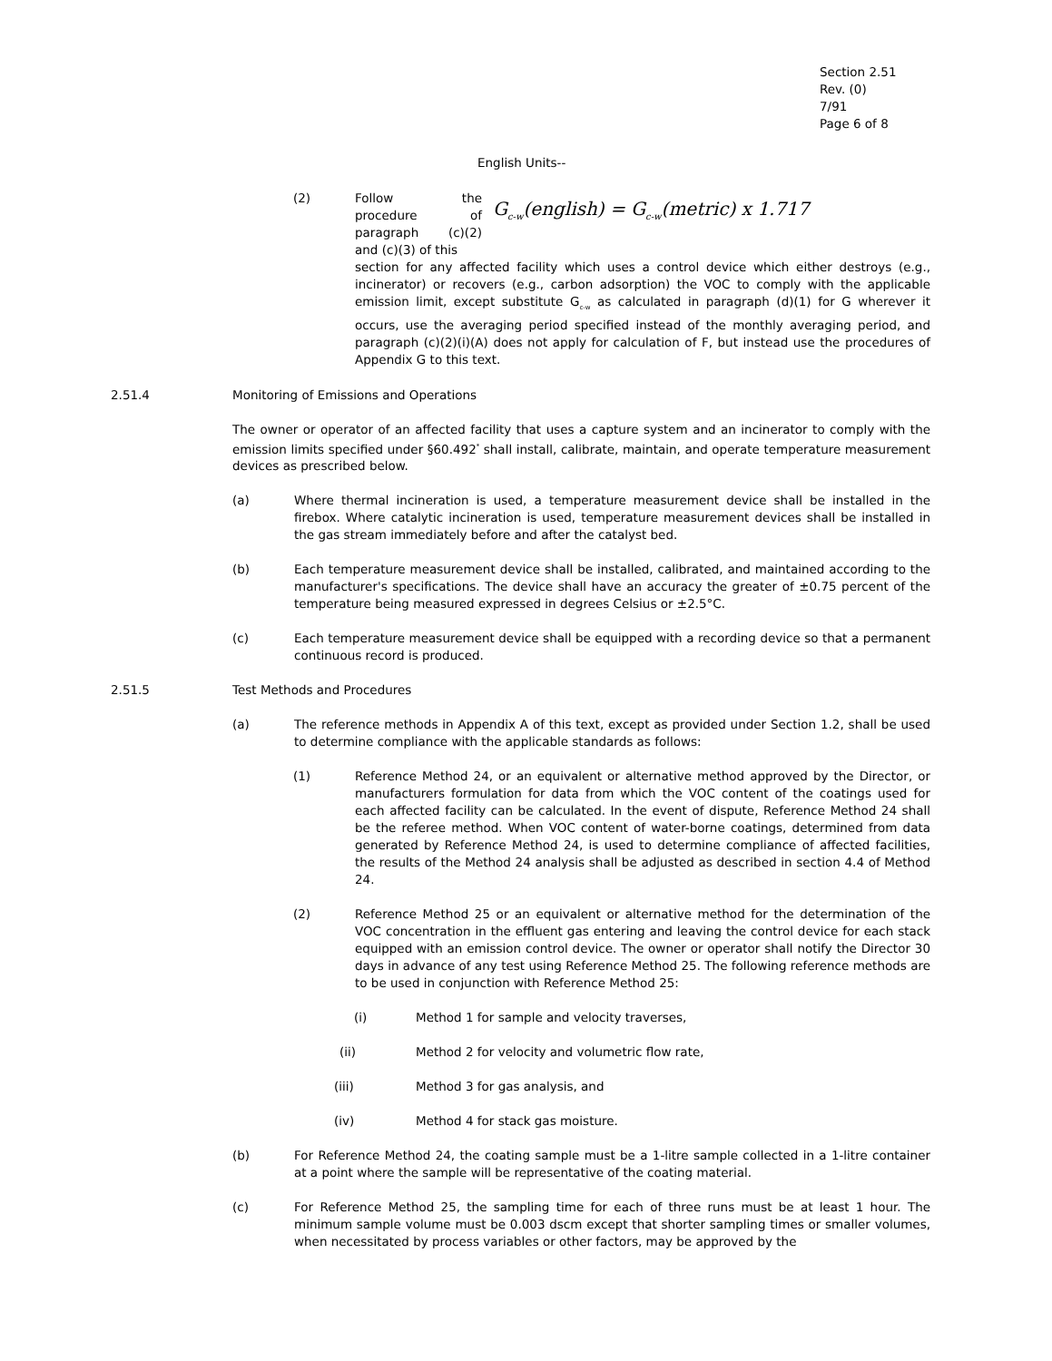Section 2.51
Rev. (0)
7/91
Page 6 of 8
English Units--
(2) Follow the procedure of paragraph (c)(2) and (c)(3) of this
G<sub>c-w</sub>(english) = G<sub>c-w</sub>(metric) x 1.717
section for any affected facility which uses a control device which either destroys (e.g., incinerator) or recovers (e.g., carbon adsorption) the VOC to comply with the applicable emission limit, except substitute G<sub>c-w</sub> as calculated in paragraph (d)(1) for G wherever it occurs, use the averaging period specified instead of the monthly averaging period, and paragraph (c)(2)(i)(A) does not apply for calculation of F, but instead use the procedures of Appendix G to this text.
2.51.4 Monitoring of Emissions and Operations
The owner or operator of an affected facility that uses a capture system and an incinerator to comply with the emission limits specified under §60.492<sup>*</sup> shall install, calibrate, maintain, and operate temperature measurement devices as prescribed below.
(a) Where thermal incineration is used, a temperature measurement device shall be installed in the firebox. Where catalytic incineration is used, temperature measurement devices shall be installed in the gas stream immediately before and after the catalyst bed.
(b) Each temperature measurement device shall be installed, calibrated, and maintained according to the manufacturer's specifications. The device shall have an accuracy the greater of ±0.75 percent of the temperature being measured expressed in degrees Celsius or ±2.5°C.
(c) Each temperature measurement device shall be equipped with a recording device so that a permanent continuous record is produced.
2.51.5 Test Methods and Procedures
(a) The reference methods in Appendix A of this text, except as provided under Section 1.2, shall be used to determine compliance with the applicable standards as follows:
(1) Reference Method 24, or an equivalent or alternative method approved by the Director, or manufacturers formulation for data from which the VOC content of the coatings used for each affected facility can be calculated. In the event of dispute, Reference Method 24 shall be the referee method. When VOC content of water-borne coatings, determined from data generated by Reference Method 24, is used to determine compliance of affected facilities, the results of the Method 24 analysis shall be adjusted as described in section 4.4 of Method 24.
(2) Reference Method 25 or an equivalent or alternative method for the determination of the VOC concentration in the effluent gas entering and leaving the control device for each stack equipped with an emission control device. The owner or operator shall notify the Director 30 days in advance of any test using Reference Method 25. The following reference methods are to be used in conjunction with Reference Method 25:
(i) Method 1 for sample and velocity traverses,
(ii) Method 2 for velocity and volumetric flow rate,
(iii) Method 3 for gas analysis, and
(iv) Method 4 for stack gas moisture.
(b) For Reference Method 24, the coating sample must be a 1-litre sample collected in a 1-litre container at a point where the sample will be representative of the coating material.
(c) For Reference Method 25, the sampling time for each of three runs must be at least 1 hour. The minimum sample volume must be 0.003 dscm except that shorter sampling times or smaller volumes, when necessitated by process variables or other factors, may be approved by the